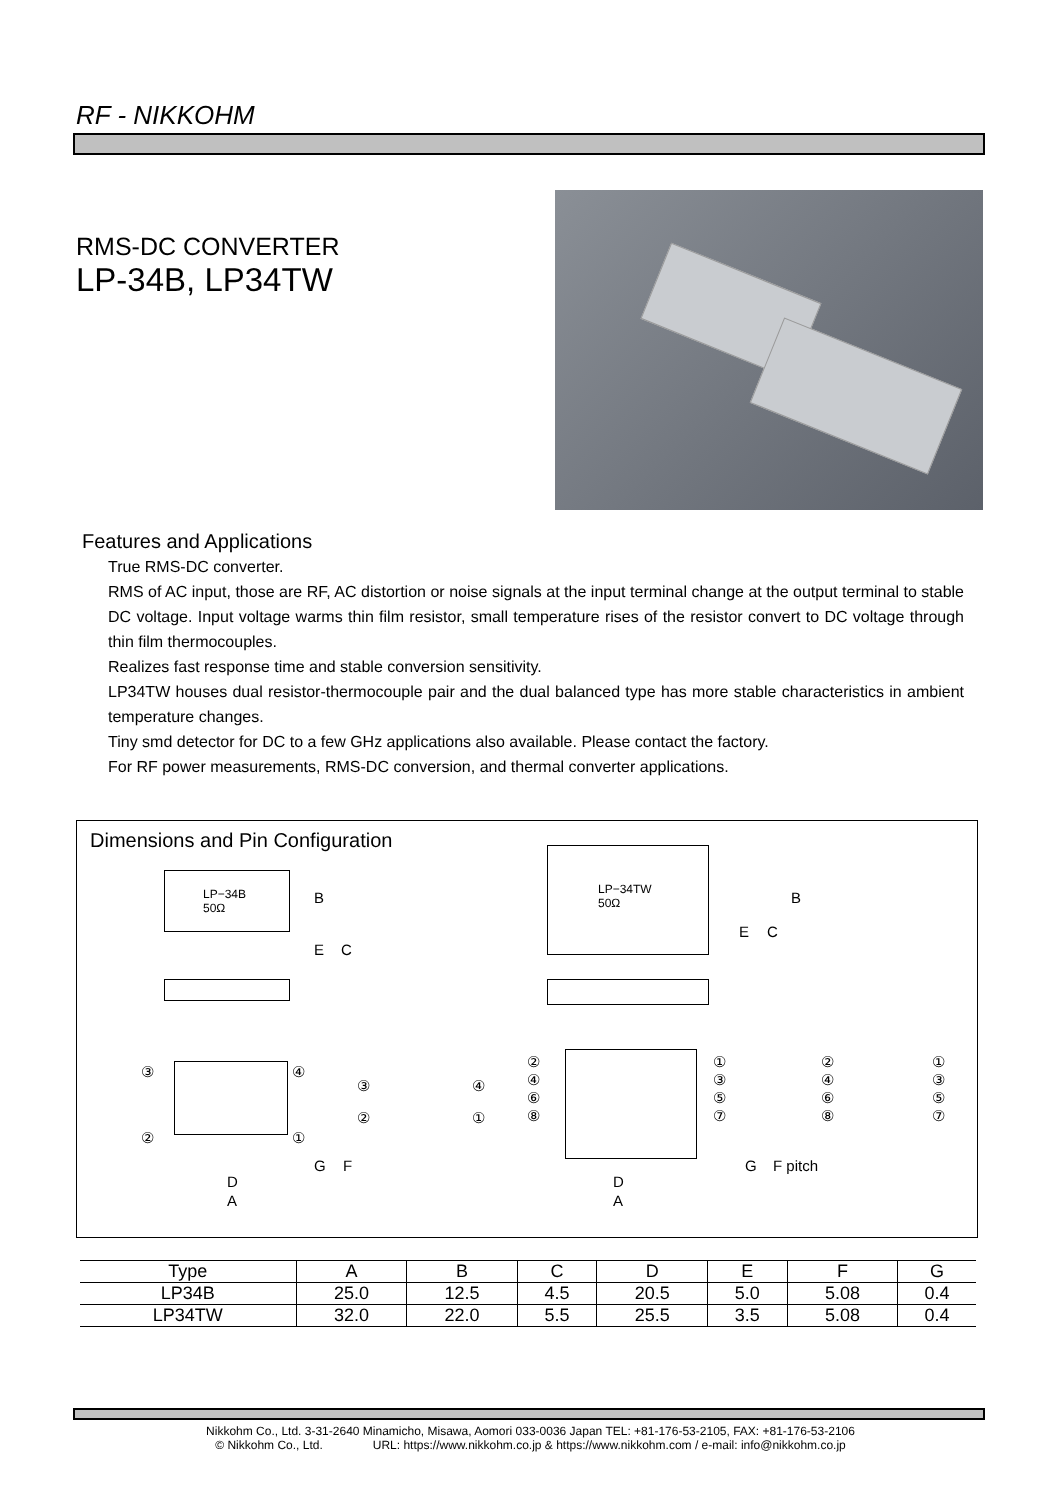RF - NIKKOHM
RMS-DC CONVERTER
LP-34B, LP34TW
Features and Applications
True RMS-DC converter.
RMS of AC input, those are RF, AC distortion or noise signals at the input terminal change at the output terminal to stable DC voltage. Input voltage warms thin film resistor, small temperature rises of the resistor convert to DC voltage through thin film thermocouples.
Realizes fast response time and stable conversion sensitivity.
LP34TW houses dual resistor-thermocouple pair and the dual balanced type has more stable characteristics in ambient temperature changes.
Tiny smd detector for DC to a few GHz applications also available. Please contact the factory.
For RF power measurements, RMS-DC conversion, and thermal converter applications.
Dimensions and Pin Configuration
LP−34B
50Ω
B
E C
③ ④
② ①
③ ④
② ①
G F
D
A
LP−34TW
50Ω
B
E C
②
④
⑥
⑧
①
③
⑤
⑦
②
④
⑥
⑧
①
③
⑤
⑦
G F pitch
D
A
| Type | A | B | C | D | E | F | G |
| --- | --- | --- | --- | --- | --- | --- | --- |
| LP34B | 25.0 | 12.5 | 4.5 | 20.5 | 5.0 | 5.08 | 0.4 |
| LP34TW | 32.0 | 22.0 | 5.5 | 25.5 | 3.5 | 5.08 | 0.4 |
Nikkohm Co., Ltd. 3-31-2640 Minamicho, Misawa, Aomori 033-0036 Japan TEL: +81-176-53-2105, FAX: +81-176-53-2106
© Nikkohm Co., Ltd. URL: https://www.nikkohm.co.jp & https://www.nikkohm.com / e-mail: info@nikkohm.co.jp